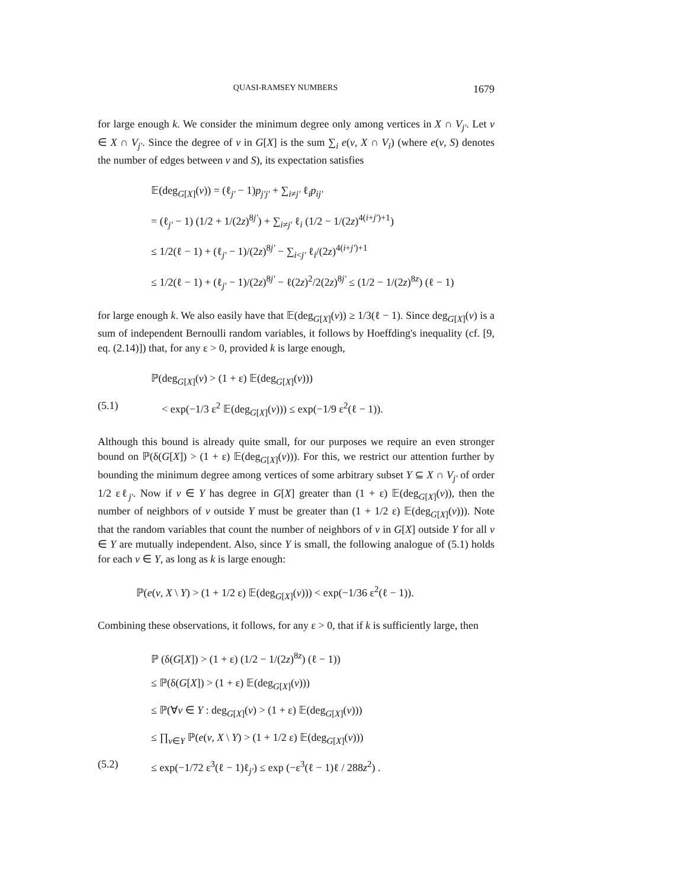QUASI-RAMSEY NUMBERS 1679
for large enough k. We consider the minimum degree only among vertices in X ∩ V<sub>j′</sub>. Let v ∈ X ∩ V<sub>j′</sub>. Since the degree of v in G[X] is the sum ∑<sub>i</sub> e(v, X ∩ V<sub>i</sub>) (where e(v, S) denotes the number of edges between v and S), its expectation satisfies
𝔼(deg<sub>G[X]</sub>(v)) = (ℓ<sub>j′</sub> − 1)p<sub>j′j′</sub> + ∑<sub>i≠j′</sub> ℓ<sub>i</sub>p<sub>ij′</sub>
= (ℓ<sub>j′</sub> − 1) (1/2 + 1/(2z)<sup>8j′</sup>) + ∑<sub>i≠j′</sub> ℓ<sub>i</sub> (1/2 − 1/(2z)<sup>4(i+j′)+1</sup>)
≤ 1/2(ℓ − 1) + (ℓ<sub>j′</sub> − 1)/(2z)<sup>8j′</sup> − ∑<sub>i<j′</sub> ℓ<sub>i</sub>/(2z)<sup>4(i+j′)+1</sup>
≤ 1/2(ℓ − 1) + (ℓ<sub>j′</sub> − 1)/(2z)<sup>8j′</sup> − ℓ(2z)<sup>2</sup>/2(2z)<sup>8j′</sup> ≤ (1/2 − 1/(2z)<sup>8z</sup>) (ℓ − 1)
for large enough k. We also easily have that 𝔼(deg<sub>G[X]</sub>(v)) ≥ 1/3(ℓ − 1). Since deg<sub>G[X]</sub>(v) is a sum of independent Bernoulli random variables, it follows by Hoeffding's inequality (cf. [9, eq. (2.14)]) that, for any ε > 0, provided k is large enough,
ℙ(deg<sub>G[X]</sub>(v) > (1 + ε) 𝔼(deg<sub>G[X]</sub>(v)))
(5.1) < exp(−1/3 ε<sup>2</sup> 𝔼(deg<sub>G[X]</sub>(v))) ≤ exp(−1/9 ε<sup>2</sup>(ℓ − 1)).
Although this bound is already quite small, for our purposes we require an even stronger bound on ℙ(δ(G[X]) > (1 + ε) 𝔼(deg<sub>G[X]</sub>(v))). For this, we restrict our attention further by bounding the minimum degree among vertices of some arbitrary subset Y ⊆ X ∩ V<sub>j′</sub> of order 1/2 εℓ<sub>j′</sub>. Now if v ∈ Y has degree in G[X] greater than (1 + ε) 𝔼(deg<sub>G[X]</sub>(v)), then the number of neighbors of v outside Y must be greater than (1 + 1/2 ε) 𝔼(deg<sub>G[X]</sub>(v))). Note that the random variables that count the number of neighbors of v in G[X] outside Y for all v ∈ Y are mutually independent. Also, since Y is small, the following analogue of (5.1) holds for each v ∈ Y, as long as k is large enough:
ℙ(e(v, X \ Y) > (1 + 1/2 ε) 𝔼(deg<sub>G[X]</sub>(v))) < exp(−1/36 ε<sup>2</sup>(ℓ − 1)).
Combining these observations, it follows, for any ε > 0, that if k is sufficiently large, then
ℙ (δ(G[X]) > (1 + ε) (1/2 − 1/(2z)<sup>8z</sup>) (ℓ − 1))
≤ ℙ(δ(G[X]) > (1 + ε) 𝔼(deg<sub>G[X]</sub>(v)))
≤ ℙ(∀v ∈ Y : deg<sub>G[X]</sub>(v) > (1 + ε) 𝔼(deg<sub>G[X]</sub>(v)))
≤ ∏<sub>v∈Y</sub> ℙ(e(v, X \ Y) > (1 + 1/2 ε) 𝔼(deg<sub>G[X]</sub>(v)))
(5.2) ≤ exp(−1/72 ε<sup>3</sup>(ℓ − 1)ℓ<sub>j′</sub>) ≤ exp (−ε<sup>3</sup>(ℓ − 1)ℓ / 288z<sup>2</sup>) .